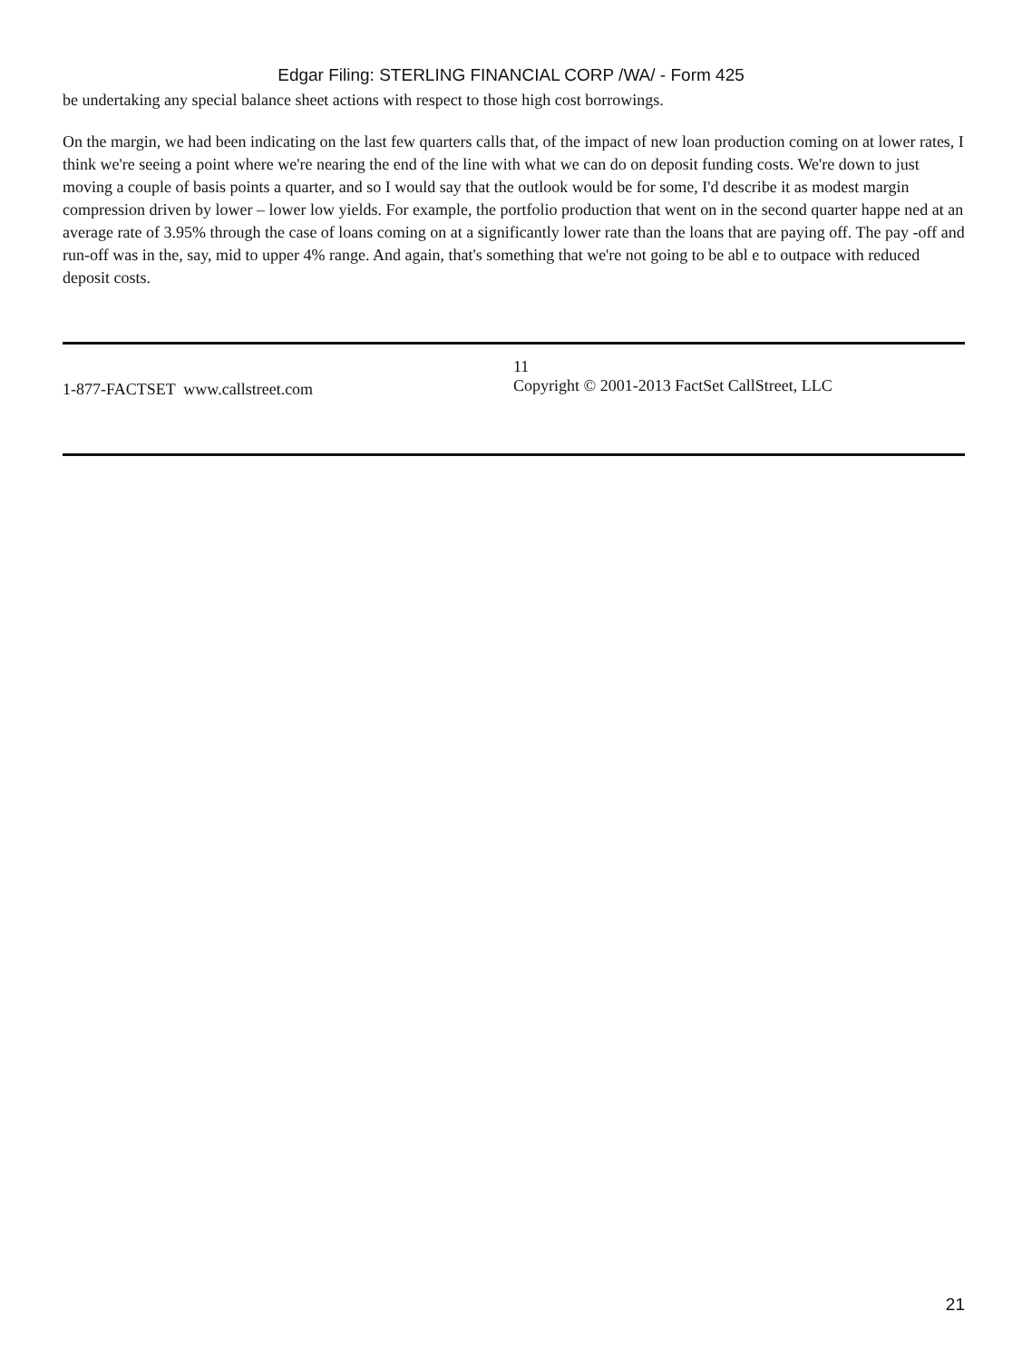Edgar Filing: STERLING FINANCIAL CORP /WA/ - Form 425
be undertaking any special balance sheet actions with respect to those high cost borrowings.
On the margin, we had been indicating on the last few quarters calls that, of the impact of new loan production coming on at lower rates, I think we're seeing a point where we're nearing the end of the line with what we can do on deposit funding costs. We're down to just moving a couple of basis points a quarter, and so I would say that the outlook would be for some, I'd describe it as modest margin compression driven by lower – lower low yields. For example, the portfolio production that went on in the second quarter happe ned at an average rate of 3.95% through the case of loans coming on at a significantly lower rate than the loans that are paying off. The pay -off and run-off was in the, say, mid to upper 4% range. And again, that's something that we're not going to be abl e to outpace with reduced deposit costs.
1-877-FACTSET www.callstreet.com
11
Copyright © 2001-2013 FactSet CallStreet, LLC
21